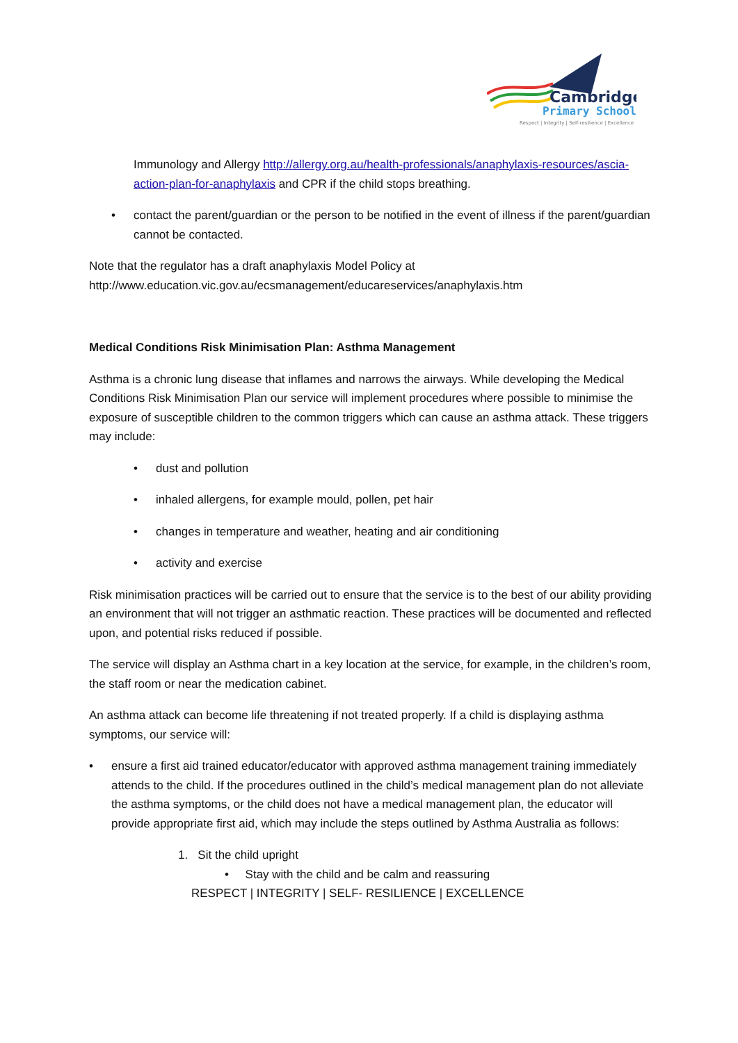Cambridge
Primary School
Respect | Integrity | Self-resilience | Excellence
Immunology and Allergy http://allergy.org.au/health-professionals/anaphylaxis-resources/ascia-action-plan-for-anaphylaxis and CPR if the child stops breathing.
• contact the parent/guardian or the person to be notified in the event of illness if the parent/guardian cannot be contacted.
Note that the regulator has a draft anaphylaxis Model Policy at http://www.education.vic.gov.au/ecsmanagement/educareservices/anaphylaxis.htm
Medical Conditions Risk Minimisation Plan: Asthma Management
Asthma is a chronic lung disease that inflames and narrows the airways. While developing the Medical Conditions Risk Minimisation Plan our service will implement procedures where possible to minimise the exposure of susceptible children to the common triggers which can cause an asthma attack. These triggers may include:
• dust and pollution
• inhaled allergens, for example mould, pollen, pet hair
• changes in temperature and weather, heating and air conditioning
• activity and exercise
Risk minimisation practices will be carried out to ensure that the service is to the best of our ability providing an environment that will not trigger an asthmatic reaction. These practices will be documented and reflected upon, and potential risks reduced if possible.
The service will display an Asthma chart in a key location at the service, for example, in the children’s room, the staff room or near the medication cabinet.
An asthma attack can become life threatening if not treated properly. If a child is displaying asthma symptoms, our service will:
• ensure a first aid trained educator/educator with approved asthma management training immediately attends to the child. If the procedures outlined in the child’s medical management plan do not alleviate the asthma symptoms, or the child does not have a medical management plan, the educator will provide appropriate first aid, which may include the steps outlined by Asthma Australia as follows:
1. Sit the child upright
• Stay with the child and be calm and reassuring
RESPECT | INTEGRITY | SELF- RESILIENCE | EXCELLENCE